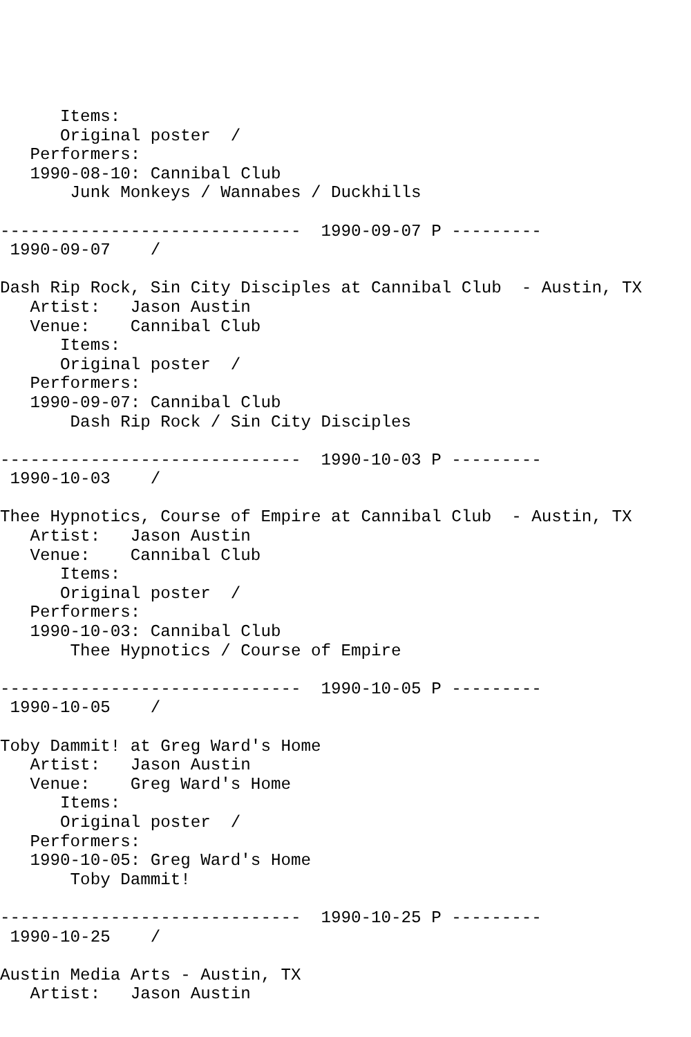Items:
      Original poster  /
   Performers:
   1990-08-10: Cannibal Club
       Junk Monkeys / Wannabes / Duckhills

------------------------------  1990-09-07 P ---------
 1990-09-07    /

Dash Rip Rock, Sin City Disciples at Cannibal Club  - Austin, TX
   Artist:   Jason Austin
   Venue:    Cannibal Club
      Items:
      Original poster  /
   Performers:
   1990-09-07: Cannibal Club
       Dash Rip Rock / Sin City Disciples

------------------------------  1990-10-03 P ---------
 1990-10-03    /

Thee Hypnotics, Course of Empire at Cannibal Club  - Austin, TX
   Artist:   Jason Austin
   Venue:    Cannibal Club
      Items:
      Original poster  /
   Performers:
   1990-10-03: Cannibal Club
       Thee Hypnotics / Course of Empire

------------------------------  1990-10-05 P ---------
 1990-10-05    /

Toby Dammit! at Greg Ward's Home
   Artist:   Jason Austin
   Venue:    Greg Ward's Home
      Items:
      Original poster  /
   Performers:
   1990-10-05: Greg Ward's Home
       Toby Dammit!

------------------------------  1990-10-25 P ---------
 1990-10-25    /

Austin Media Arts - Austin, TX
   Artist:   Jason Austin